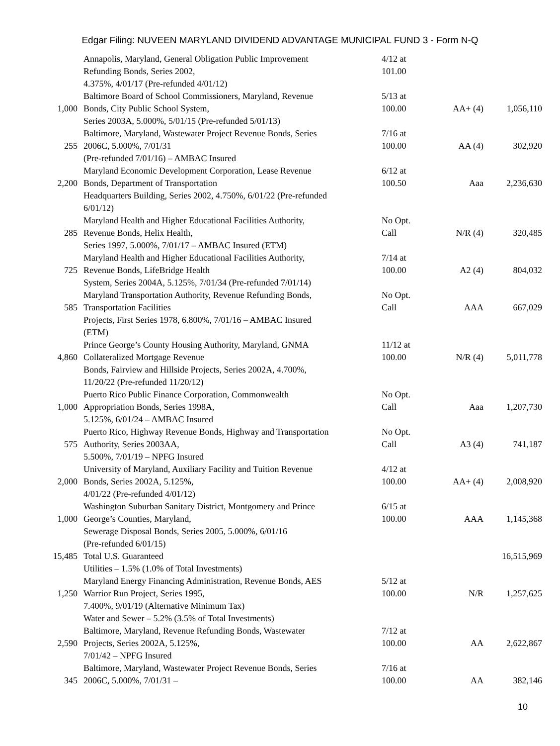Edgar Filing: NUVEEN MARYLAND DIVIDEND ADVANTAGE MUNICIPAL FUND 3 - Form N-Q
| | Annapolis, Maryland, General Obligation Public Improvement Refunding Bonds, Series 2002, 4.375%, 4/01/17 (Pre-refunded 4/01/12) | 4/12 at 101.00 | | |
| 1,000 | Baltimore Board of School Commissioners, Maryland, Revenue Bonds, City Public School System, Series 2003A, 5.000%, 5/01/15 (Pre-refunded 5/01/13) | 5/13 at 100.00 | AA+ (4) | 1,056,110 |
| 255 | Baltimore, Maryland, Wastewater Project Revenue Bonds, Series 2006C, 5.000%, 7/01/31 (Pre-refunded 7/01/16) – AMBAC Insured | 7/16 at 100.00 | AA (4) | 302,920 |
| 2,200 | Maryland Economic Development Corporation, Lease Revenue Bonds, Department of Transportation Headquarters Building, Series 2002, 4.750%, 6/01/22 (Pre-refunded 6/01/12) | 6/12 at 100.50 | Aaa | 2,236,630 |
| 285 | Maryland Health and Higher Educational Facilities Authority, Revenue Bonds, Helix Health, Series 1997, 5.000%, 7/01/17 – AMBAC Insured (ETM) | No Opt. Call | N/R (4) | 320,485 |
| 725 | Maryland Health and Higher Educational Facilities Authority, Revenue Bonds, LifeBridge Health System, Series 2004A, 5.125%, 7/01/34 (Pre-refunded 7/01/14) | 7/14 at 100.00 | A2 (4) | 804,032 |
| 585 | Maryland Transportation Authority, Revenue Refunding Bonds, Transportation Facilities Projects, First Series 1978, 6.800%, 7/01/16 – AMBAC Insured (ETM) | No Opt. Call | AAA | 667,029 |
| 4,860 | Prince George’s County Housing Authority, Maryland, GNMA Collateralized Mortgage Revenue Bonds, Fairview and Hillside Projects, Series 2002A, 4.700%, 11/20/22 (Pre-refunded 11/20/12) | 11/12 at 100.00 | N/R (4) | 5,011,778 |
| 1,000 | Puerto Rico Public Finance Corporation, Commonwealth Appropriation Bonds, Series 1998A, 5.125%, 6/01/24 – AMBAC Insured | No Opt. Call | Aaa | 1,207,730 |
| 575 | Puerto Rico, Highway Revenue Bonds, Highway and Transportation Authority, Series 2003AA, 5.500%, 7/01/19 – NPFG Insured | No Opt. Call | A3 (4) | 741,187 |
| 2,000 | University of Maryland, Auxiliary Facility and Tuition Revenue Bonds, Series 2002A, 5.125%, 4/01/22 (Pre-refunded 4/01/12) | 4/12 at 100.00 | AA+ (4) | 2,008,920 |
| 1,000 | Washington Suburban Sanitary District, Montgomery and Prince George’s Counties, Maryland, Sewerage Disposal Bonds, Series 2005, 5.000%, 6/01/16 (Pre-refunded 6/01/15) | 6/15 at 100.00 | AAA | 1,145,368 |
| 15,485 | Total U.S. Guaranteed | | | 16,515,969 |
| | Utilities – 1.5% (1.0% of Total Investments) | | | |
| 1,250 | Maryland Energy Financing Administration, Revenue Bonds, AES Warrior Run Project, Series 1995, 7.400%, 9/01/19 (Alternative Minimum Tax) | 5/12 at 100.00 | N/R | 1,257,625 |
| | Water and Sewer – 5.2% (3.5% of Total Investments) | | | |
| 2,590 | Baltimore, Maryland, Revenue Refunding Bonds, Wastewater Projects, Series 2002A, 5.125%, 7/01/42 – NPFG Insured | 7/12 at 100.00 | AA | 2,622,867 |
| 345 | Baltimore, Maryland, Wastewater Project Revenue Bonds, Series 2006C, 5.000%, 7/01/31 – | 7/16 at 100.00 | AA | 382,146 |
10